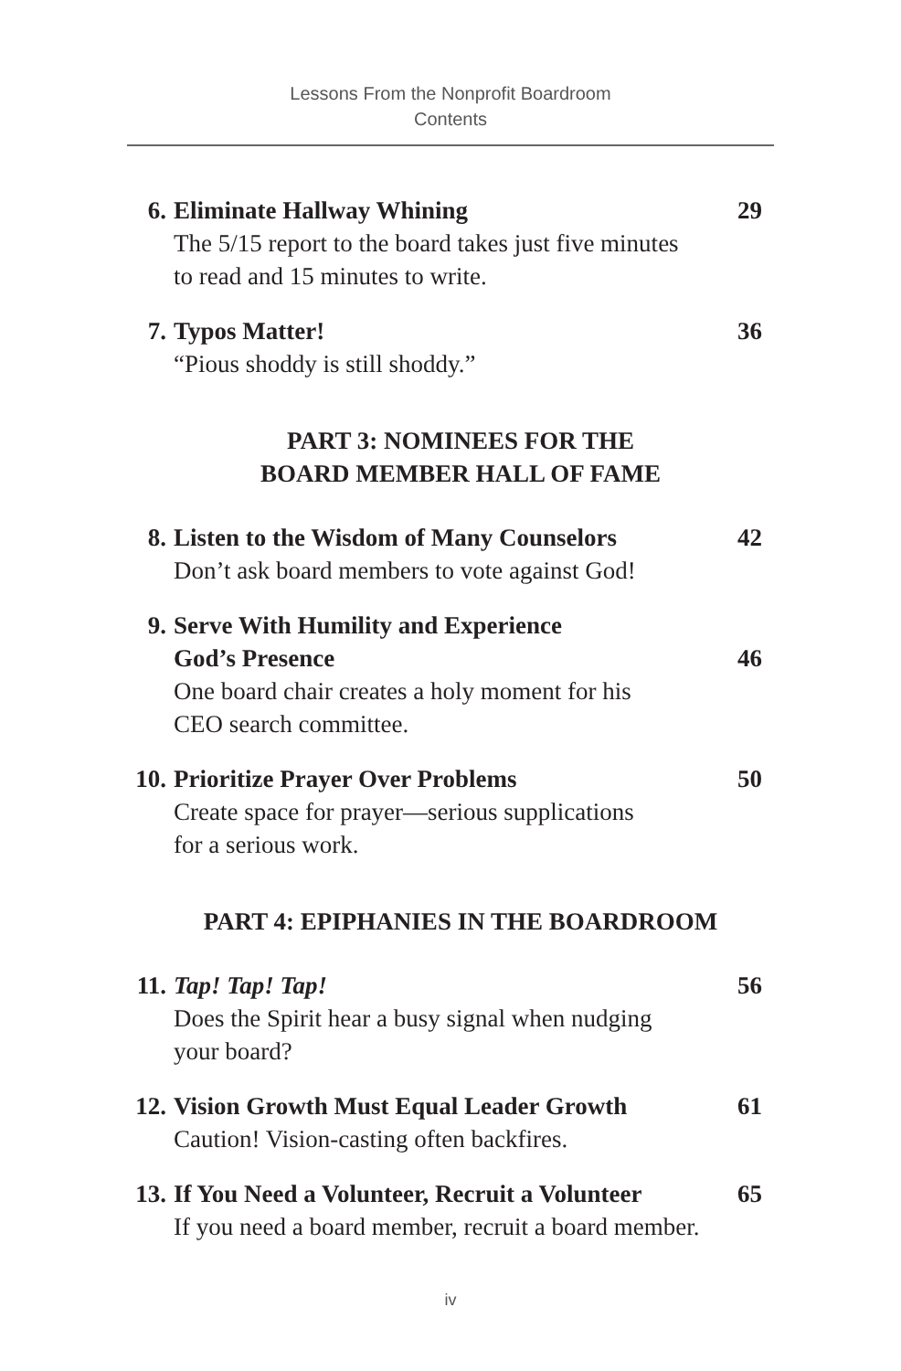Lessons From the Nonprofit Boardroom
Contents
6. Eliminate Hallway Whining 29
The 5/15 report to the board takes just five minutes
to read and 15 minutes to write.
7. Typos Matter! 36
“Pious shoddy is still shoddy.”
PART 3: NOMINEES FOR THE
BOARD MEMBER HALL OF FAME
8. Listen to the Wisdom of Many Counselors 42
Don’t ask board members to vote against God!
9. Serve With Humility and Experience
God’s Presence 46
One board chair creates a holy moment for his
CEO search committee.
10.
Prioritize Prayer Over Problems 50
Create space for prayer—serious supplications
for a serious work.
PART 4: EPIPHANIES IN THE BOARDROOM
11.
Tap! Tap! Tap! 56
Does the Spirit hear a busy signal when nudging
your board?
12.
Vision Growth Must Equal Leader Growth 61
Caution! Vision-casting often backfires.
13.
If You Need a Volunteer, Recruit a Volunteer 65
If you need a board member, recruit a board member.
iv